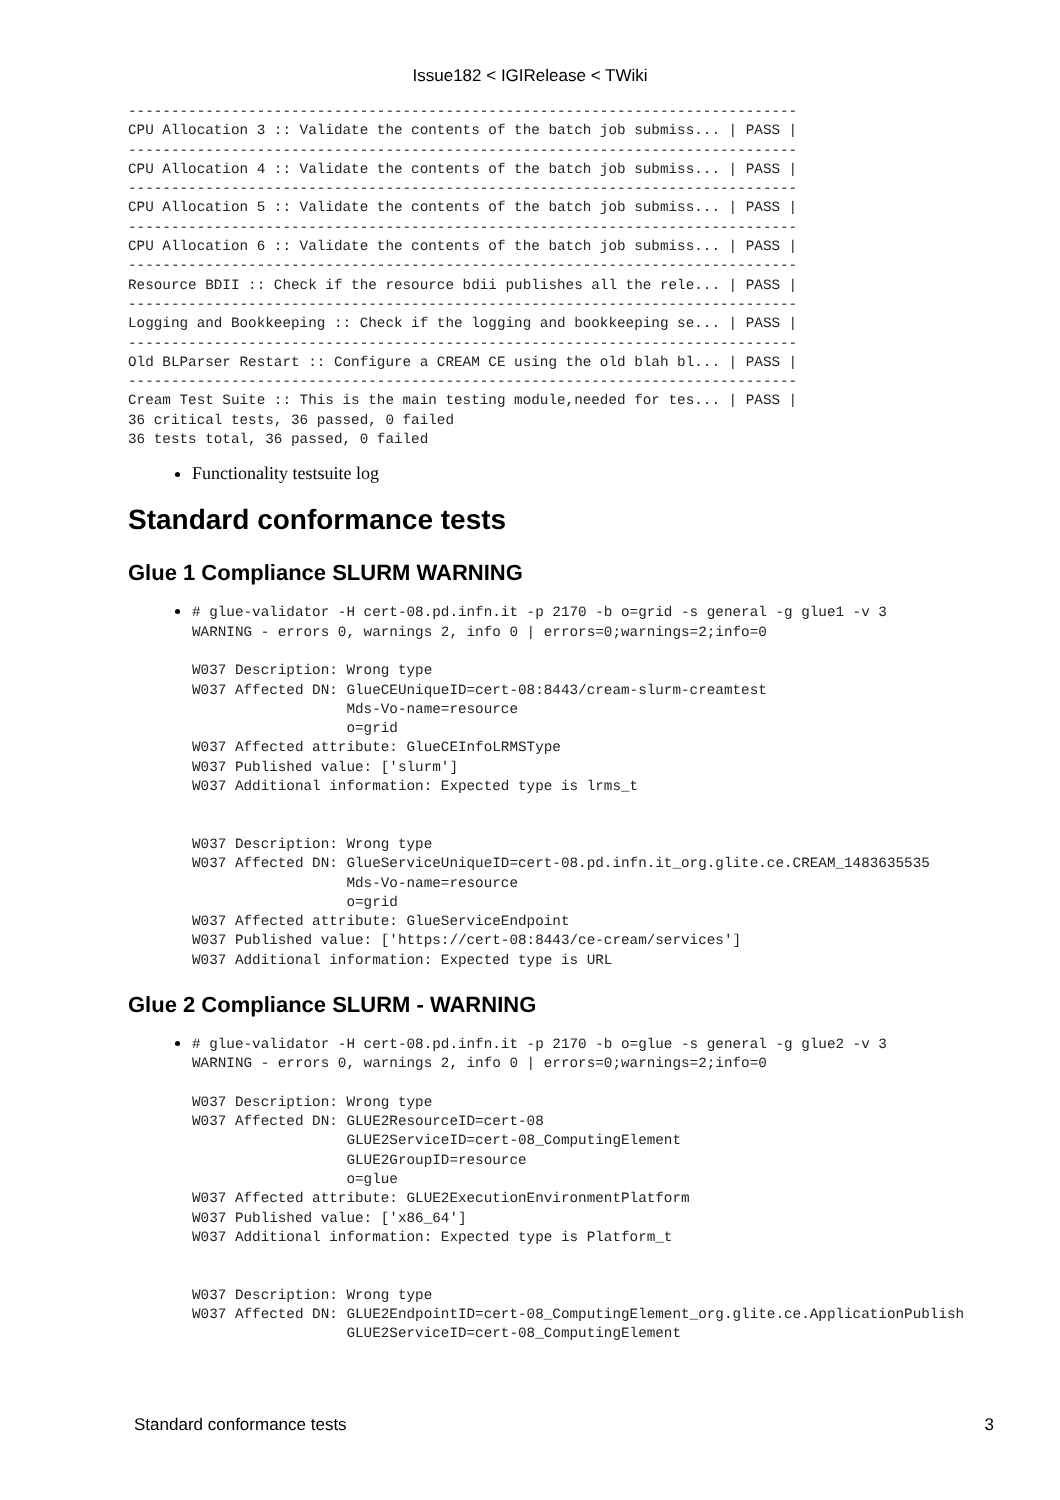Issue182 < IGIRelease < TWiki
------------------------------------------------------------------------------
CPU Allocation 3 :: Validate the contents of the batch job submiss... | PASS |
------------------------------------------------------------------------------
CPU Allocation 4 :: Validate the contents of the batch job submiss... | PASS |
------------------------------------------------------------------------------
CPU Allocation 5 :: Validate the contents of the batch job submiss... | PASS |
------------------------------------------------------------------------------
CPU Allocation 6 :: Validate the contents of the batch job submiss... | PASS |
------------------------------------------------------------------------------
Resource BDII :: Check if the resource bdii publishes all the rele... | PASS |
------------------------------------------------------------------------------
Logging and Bookkeeping :: Check if the logging and bookkeeping se... | PASS |
------------------------------------------------------------------------------
Old BLParser Restart :: Configure a CREAM CE using the old blah bl... | PASS |
------------------------------------------------------------------------------
Cream Test Suite :: This is the main testing module,needed for tes... | PASS |
36 critical tests, 36 passed, 0 failed
36 tests total, 36 passed, 0 failed
Functionality testsuite log
Standard conformance tests
Glue 1 Compliance SLURM WARNING
# glue-validator -H cert-08.pd.infn.it -p 2170 -b o=grid -s general -g glue1 -v 3
WARNING - errors 0, warnings 2, info 0 | errors=0;warnings=2;info=0

W037 Description: Wrong type
W037 Affected DN: GlueCEUniqueID=cert-08:8443/cream-slurm-creamtest
                  Mds-Vo-name=resource
                  o=grid
W037 Affected attribute: GlueCEInfoLRMSType
W037 Published value: ['slurm']
W037 Additional information: Expected type is lrms_t


W037 Description: Wrong type
W037 Affected DN: GlueServiceUniqueID=cert-08.pd.infn.it_org.glite.ce.CREAM_1483635535
                  Mds-Vo-name=resource
                  o=grid
W037 Affected attribute: GlueServiceEndpoint
W037 Published value: ['https://cert-08:8443/ce-cream/services']
W037 Additional information: Expected type is URL
Glue 2 Compliance SLURM - WARNING
# glue-validator -H cert-08.pd.infn.it -p 2170 -b o=glue -s general -g glue2 -v 3
WARNING - errors 0, warnings 2, info 0 | errors=0;warnings=2;info=0

W037 Description: Wrong type
W037 Affected DN: GLUE2ResourceID=cert-08
                  GLUE2ServiceID=cert-08_ComputingElement
                  GLUE2GroupID=resource
                  o=glue
W037 Affected attribute: GLUE2ExecutionEnvironmentPlatform
W037 Published value: ['x86_64']
W037 Additional information: Expected type is Platform_t


W037 Description: Wrong type
W037 Affected DN: GLUE2EndpointID=cert-08_ComputingElement_org.glite.ce.ApplicationPublish
                  GLUE2ServiceID=cert-08_ComputingElement
Standard conformance tests 3